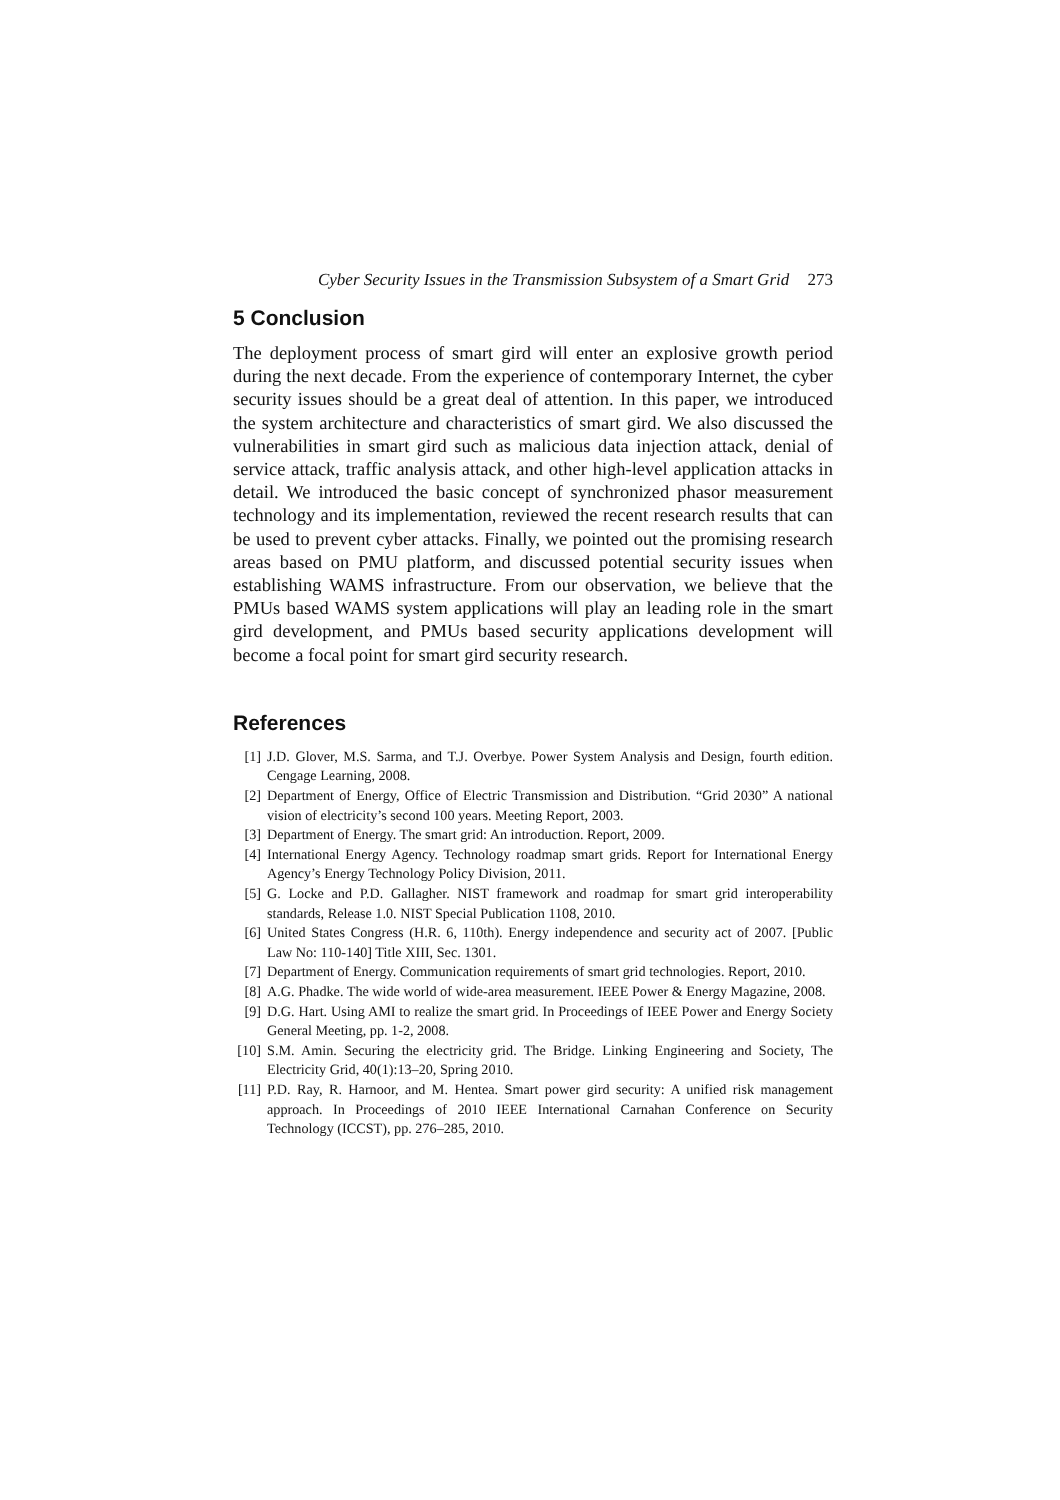Cyber Security Issues in the Transmission Subsystem of a Smart Grid 273
5 Conclusion
The deployment process of smart gird will enter an explosive growth period during the next decade. From the experience of contemporary Internet, the cyber security issues should be a great deal of attention. In this paper, we introduced the system architecture and characteristics of smart gird. We also discussed the vulnerabilities in smart gird such as malicious data injection attack, denial of service attack, traffic analysis attack, and other high-level application attacks in detail. We introduced the basic concept of synchronized phasor measurement technology and its implementation, reviewed the recent research results that can be used to prevent cyber attacks. Finally, we pointed out the promising research areas based on PMU platform, and discussed potential security issues when establishing WAMS infrastructure. From our observation, we believe that the PMUs based WAMS system applications will play an leading role in the smart gird development, and PMUs based security applications development will become a focal point for smart gird security research.
References
[1] J.D. Glover, M.S. Sarma, and T.J. Overbye. Power System Analysis and Design, fourth edition. Cengage Learning, 2008.
[2] Department of Energy, Office of Electric Transmission and Distribution. “Grid 2030” A national vision of electricity’s second 100 years. Meeting Report, 2003.
[3] Department of Energy. The smart grid: An introduction. Report, 2009.
[4] International Energy Agency. Technology roadmap smart grids. Report for International Energy Agency’s Energy Technology Policy Division, 2011.
[5] G. Locke and P.D. Gallagher. NIST framework and roadmap for smart grid interoperability standards, Release 1.0. NIST Special Publication 1108, 2010.
[6] United States Congress (H.R. 6, 110th). Energy independence and security act of 2007. [Public Law No: 110-140] Title XIII, Sec. 1301.
[7] Department of Energy. Communication requirements of smart grid technologies. Report, 2010.
[8] A.G. Phadke. The wide world of wide-area measurement. IEEE Power & Energy Magazine, 2008.
[9] D.G. Hart. Using AMI to realize the smart grid. In Proceedings of IEEE Power and Energy Society General Meeting, pp. 1-2, 2008.
[10] S.M. Amin. Securing the electricity grid. The Bridge. Linking Engineering and Society, The Electricity Grid, 40(1):13–20, Spring 2010.
[11] P.D. Ray, R. Harnoor, and M. Hentea. Smart power gird security: A unified risk management approach. In Proceedings of 2010 IEEE International Carnahan Conference on Security Technology (ICCST), pp. 276–285, 2010.